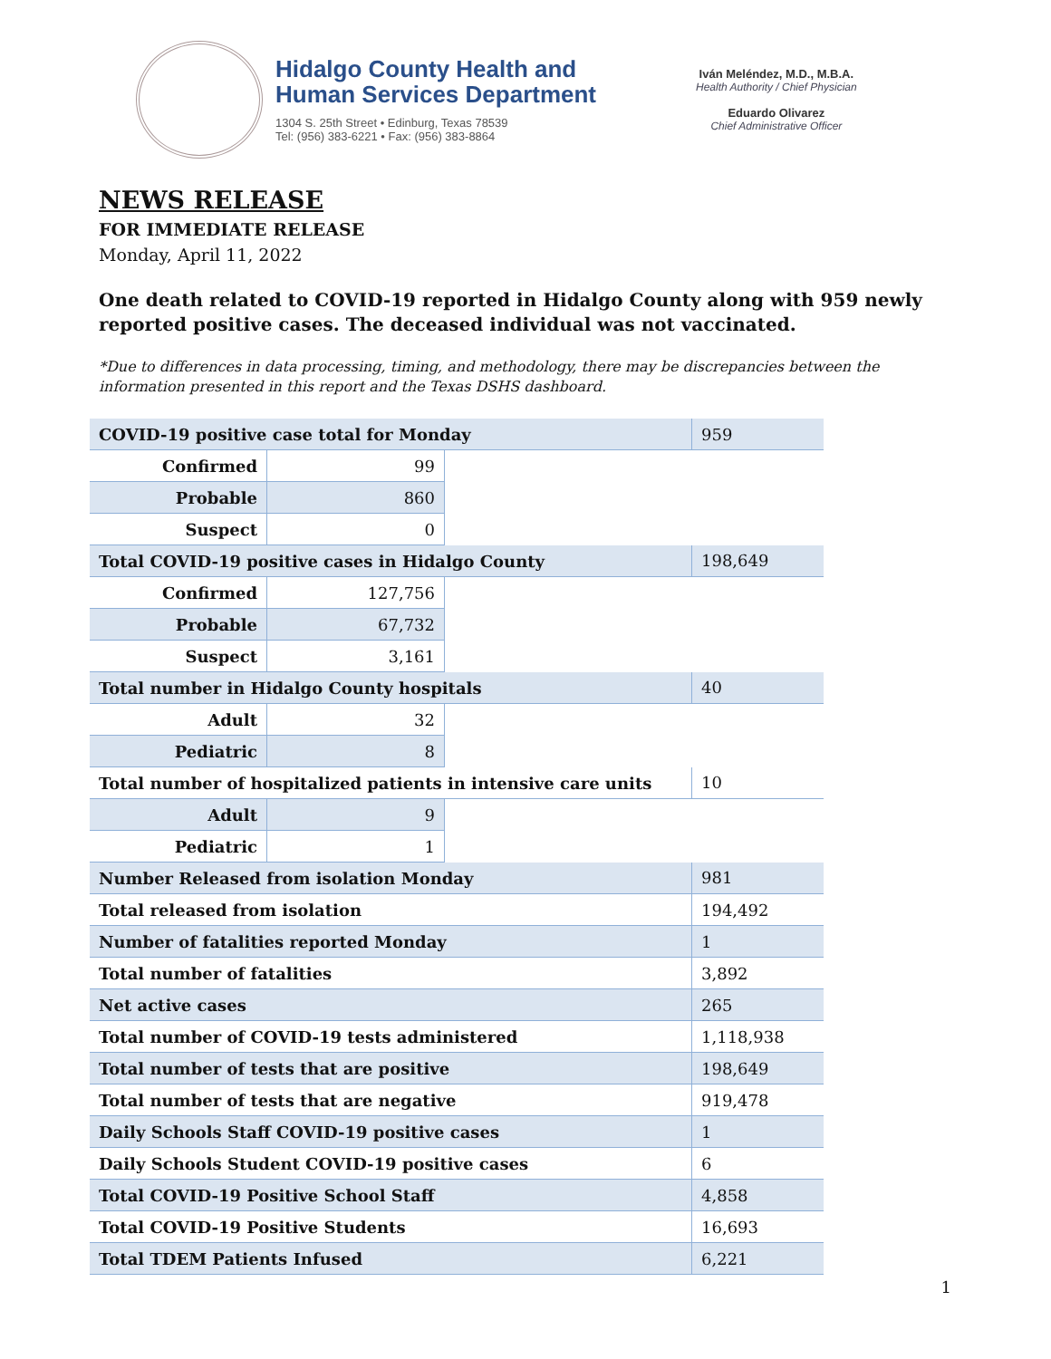Hidalgo County Health and
Human Services Department
1304 S. 25th Street • Edinburg, Texas 78539
Tel: (956) 383-6221 • Fax: (956) 383-8864
Iván Meléndez, M.D., M.B.A.
Health Authority / Chief Physician
Eduardo Olivarez
Chief Administrative Officer
NEWS RELEASE
FOR IMMEDIATE RELEASE
Monday, April 11, 2022
One death related to COVID-19 reported in Hidalgo County along with 959 newly reported positive cases. The deceased individual was not vaccinated.
*Due to differences in data processing, timing, and methodology, there may be discrepancies between the information presented in this report and the Texas DSHS dashboard.
| COVID-19 positive case total for Monday | | | 959 |
| Confirmed | 99 | | |
| Probable | 860 | | |
| Suspect | 0 | | |
| Total COVID-19 positive cases in Hidalgo County | | | 198,649 |
| Confirmed | 127,756 | | |
| Probable | 67,732 | | |
| Suspect | 3,161 | | |
| Total number in Hidalgo County hospitals | | | 40 |
| Adult | 32 | | |
| Pediatric | 8 | | |
| Total number of hospitalized patients in intensive care units | | | 10 |
| Adult | 9 | | |
| Pediatric | 1 | | |
| Number Released from isolation Monday | | | 981 |
| Total released from isolation | | | 194,492 |
| Number of fatalities reported Monday | | | 1 |
| Total number of fatalities | | | 3,892 |
| Net active cases | | | 265 |
| Total number of COVID-19 tests administered | | | 1,118,938 |
| Total number of tests that are positive | | | 198,649 |
| Total number of tests that are negative | | | 919,478 |
| Daily Schools Staff COVID-19 positive cases | | | 1 |
| Daily Schools Student COVID-19 positive cases | | | 6 |
| Total COVID-19 Positive School Staff | | | 4,858 |
| Total COVID-19 Positive Students | | | 16,693 |
| Total TDEM Patients Infused | | | 6,221 |
1